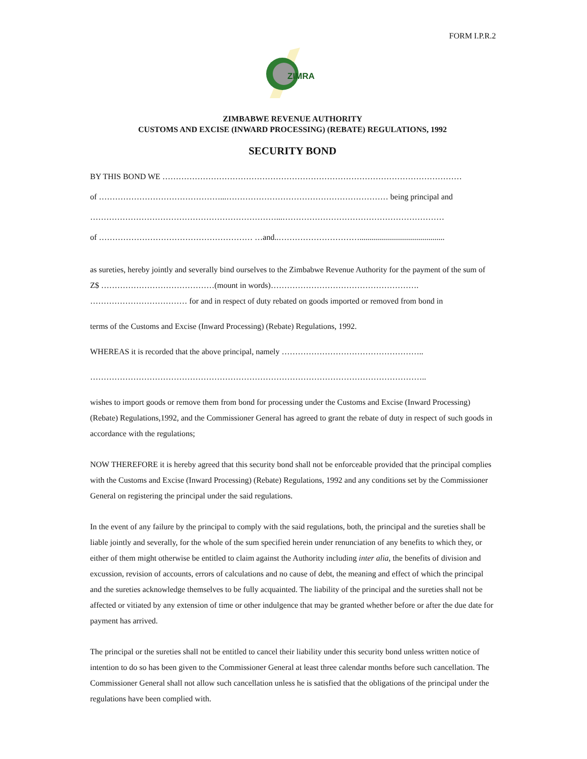FORM I.P.R.2
ZIMRA
ZIMBABWE REVENUE AUTHORITY
CUSTOMS AND EXCISE (INWARD PROCESSING) (REBATE) REGULATIONS, 1992
SECURITY BOND
BY THIS BOND WE …………………………………………………………………………………………………
of ………………………………………...…………………………………………………… being principal and
……………………………………………………………...……………………………………………………
of ………………………………………………… …and..…………………………..........................................
as sureties, hereby jointly and severally bind ourselves to the Zimbabwe Revenue Authority for the payment of the sum of Z$ ……………………………………(mount in words)………………………………………………. ……………………………… for and in respect of duty rebated on goods imported or removed from bond in
terms of the Customs and Excise (Inward Processing) (Rebate) Regulations, 1992.
WHEREAS it is recorded that the above principal, namely ……………………………………………..
……………………………………………………………………………………………………………..
wishes to import goods or remove them from bond for processing under the Customs and Excise (Inward Processing) (Rebate) Regulations,1992, and the Commissioner General has agreed to grant the rebate of duty in respect of such goods in accordance with the regulations;
NOW THEREFORE it is hereby agreed that this security bond shall not be enforceable provided that the principal complies with the Customs and Excise (Inward Processing) (Rebate) Regulations, 1992 and any conditions set by the Commissioner General on registering the principal under the said regulations.
In the event of any failure by the principal to comply with the said regulations, both, the principal and the sureties shall be liable jointly and severally, for the whole of the sum specified herein under renunciation of any benefits to which they, or either of them might otherwise be entitled to claim against the Authority including inter alia, the benefits of division and excussion, revision of accounts, errors of calculations and no cause of debt, the meaning and effect of which the principal and the sureties acknowledge themselves to be fully acquainted. The liability of the principal and the sureties shall not be affected or vitiated by any extension of time or other indulgence that may be granted whether before or after the due date for payment has arrived.
The principal or the sureties shall not be entitled to cancel their liability under this security bond unless written notice of intention to do so has been given to the Commissioner General at least three calendar months before such cancellation. The Commissioner General shall not allow such cancellation unless he is satisfied that the obligations of the principal under the regulations have been complied with.